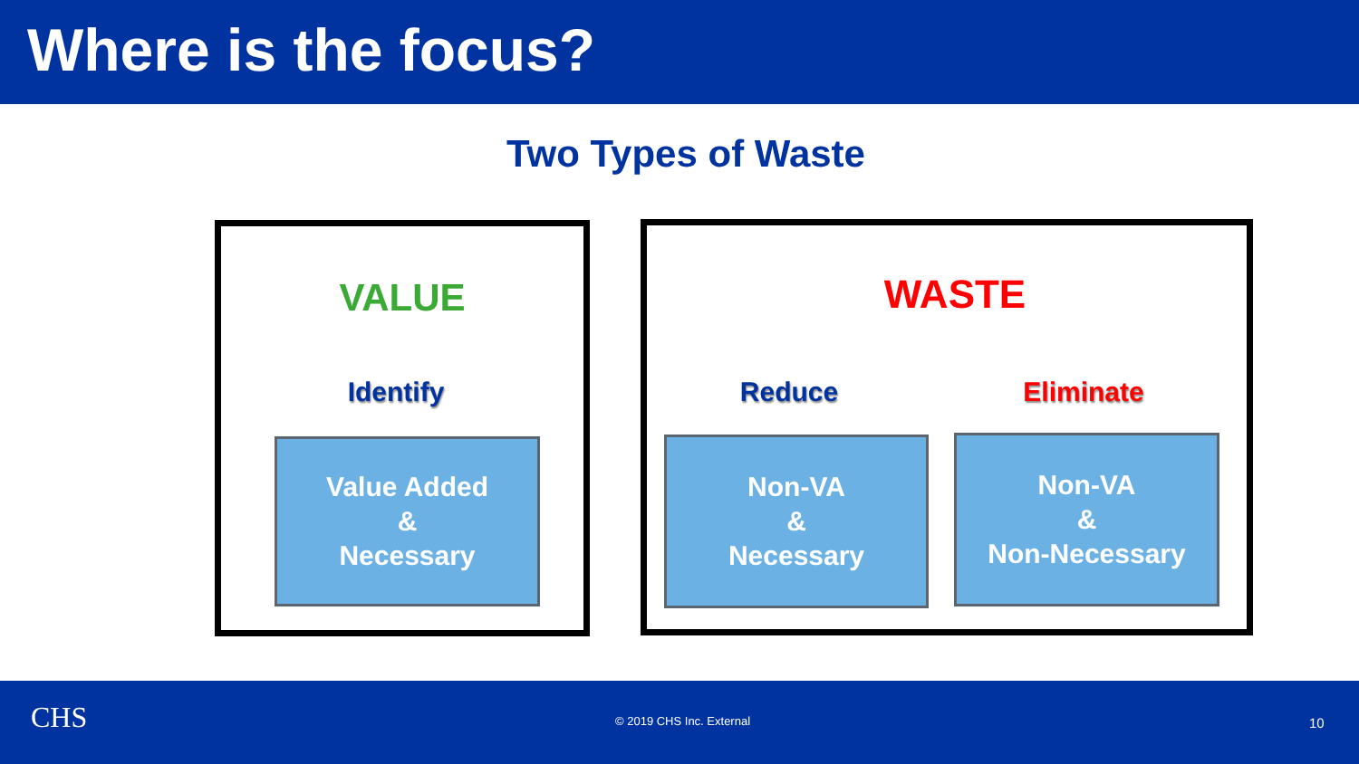Where is the focus?
Two Types of Waste
VALUE WASTE
Identify Reduce Eliminate
Value Added
&
Necessary
Non-VA
&
Necessary
Non-VA
&
Non-Necessary
CHS © 2019 CHS Inc. External 10